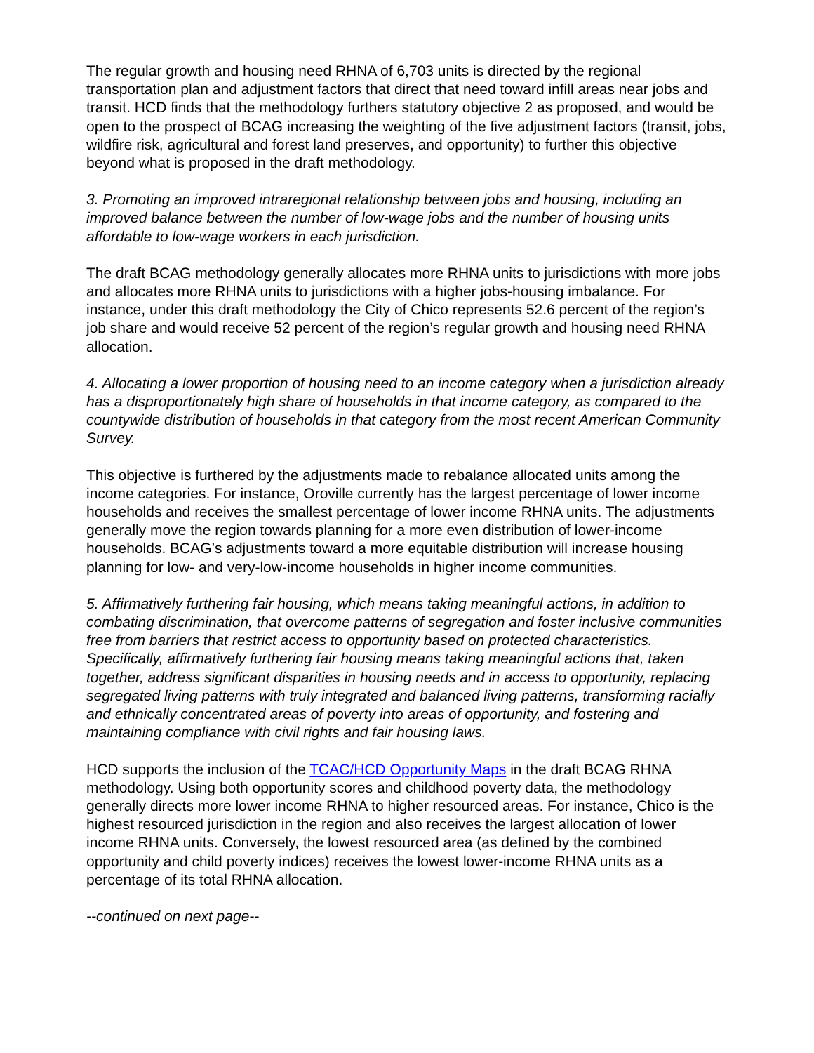The regular growth and housing need RHNA of 6,703 units is directed by the regional transportation plan and adjustment factors that direct that need toward infill areas near jobs and transit. HCD finds that the methodology furthers statutory objective 2 as proposed, and would be open to the prospect of BCAG increasing the weighting of the five adjustment factors (transit, jobs, wildfire risk, agricultural and forest land preserves, and opportunity) to further this objective beyond what is proposed in the draft methodology.
3. Promoting an improved intraregional relationship between jobs and housing, including an improved balance between the number of low-wage jobs and the number of housing units affordable to low-wage workers in each jurisdiction.
The draft BCAG methodology generally allocates more RHNA units to jurisdictions with more jobs and allocates more RHNA units to jurisdictions with a higher jobs-housing imbalance. For instance, under this draft methodology the City of Chico represents 52.6 percent of the region’s job share and would receive 52 percent of the region’s regular growth and housing need RHNA allocation.
4. Allocating a lower proportion of housing need to an income category when a jurisdiction already has a disproportionately high share of households in that income category, as compared to the countywide distribution of households in that category from the most recent American Community Survey.
This objective is furthered by the adjustments made to rebalance allocated units among the income categories. For instance, Oroville currently has the largest percentage of lower income households and receives the smallest percentage of lower income RHNA units. The adjustments generally move the region towards planning for a more even distribution of lower-income households. BCAG’s adjustments toward a more equitable distribution will increase housing planning for low- and very-low-income households in higher income communities.
5. Affirmatively furthering fair housing, which means taking meaningful actions, in addition to combating discrimination, that overcome patterns of segregation and foster inclusive communities free from barriers that restrict access to opportunity based on protected characteristics. Specifically, affirmatively furthering fair housing means taking meaningful actions that, taken together, address significant disparities in housing needs and in access to opportunity, replacing segregated living patterns with truly integrated and balanced living patterns, transforming racially and ethnically concentrated areas of poverty into areas of opportunity, and fostering and maintaining compliance with civil rights and fair housing laws.
HCD supports the inclusion of the TCAC/HCD Opportunity Maps in the draft BCAG RHNA methodology. Using both opportunity scores and childhood poverty data, the methodology generally directs more lower income RHNA to higher resourced areas. For instance, Chico is the highest resourced jurisdiction in the region and also receives the largest allocation of lower income RHNA units. Conversely, the lowest resourced area (as defined by the combined opportunity and child poverty indices) receives the lowest lower-income RHNA units as a percentage of its total RHNA allocation.
--continued on next page--